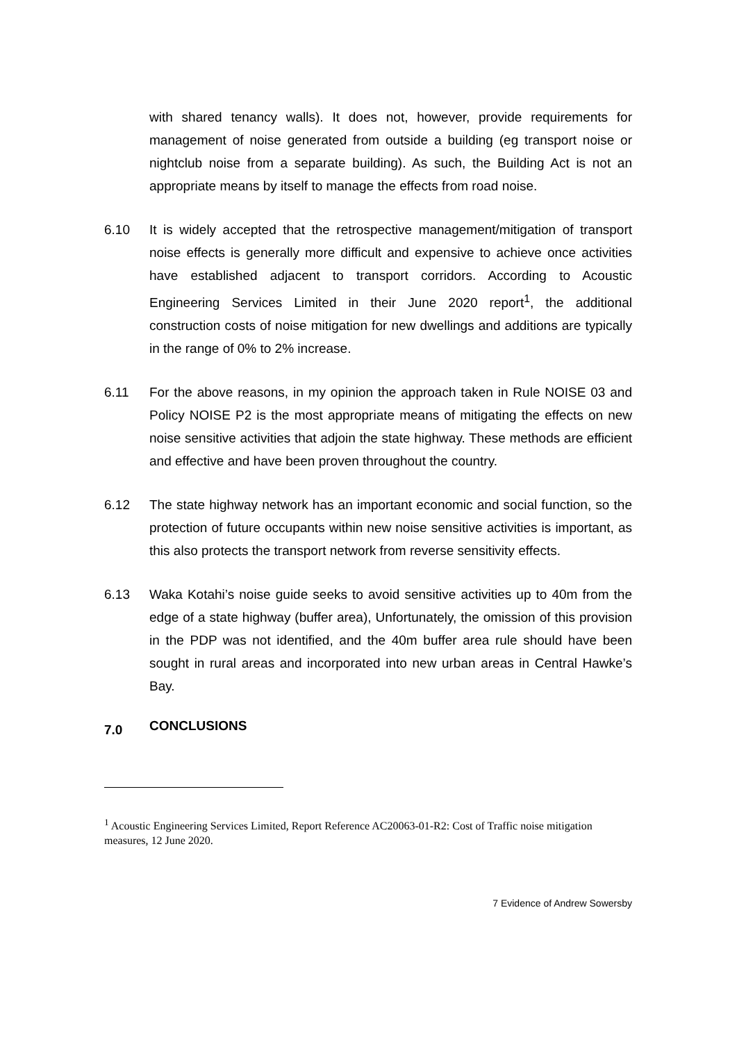with shared tenancy walls). It does not, however, provide requirements for management of noise generated from outside a building (eg transport noise or nightclub noise from a separate building). As such, the Building Act is not an appropriate means by itself to manage the effects from road noise.
6.10 It is widely accepted that the retrospective management/mitigation of transport noise effects is generally more difficult and expensive to achieve once activities have established adjacent to transport corridors. According to Acoustic Engineering Services Limited in their June 2020 report<sup>1</sup>, the additional construction costs of noise mitigation for new dwellings and additions are typically in the range of 0% to 2% increase.
6.11 For the above reasons, in my opinion the approach taken in Rule NOISE 03 and Policy NOISE P2 is the most appropriate means of mitigating the effects on new noise sensitive activities that adjoin the state highway. These methods are efficient and effective and have been proven throughout the country.
6.12 The state highway network has an important economic and social function, so the protection of future occupants within new noise sensitive activities is important, as this also protects the transport network from reverse sensitivity effects.
6.13 Waka Kotahi’s noise guide seeks to avoid sensitive activities up to 40m from the edge of a state highway (buffer area), Unfortunately, the omission of this provision in the PDP was not identified, and the 40m buffer area rule should have been sought in rural areas and incorporated into new urban areas in Central Hawke’s Bay.
7.0 CONCLUSIONS
<sup>1</sup> Acoustic Engineering Services Limited, Report Reference AC20063-01-R2: Cost of Traffic noise mitigation measures, 12 June 2020.
7 Evidence of Andrew Sowersby